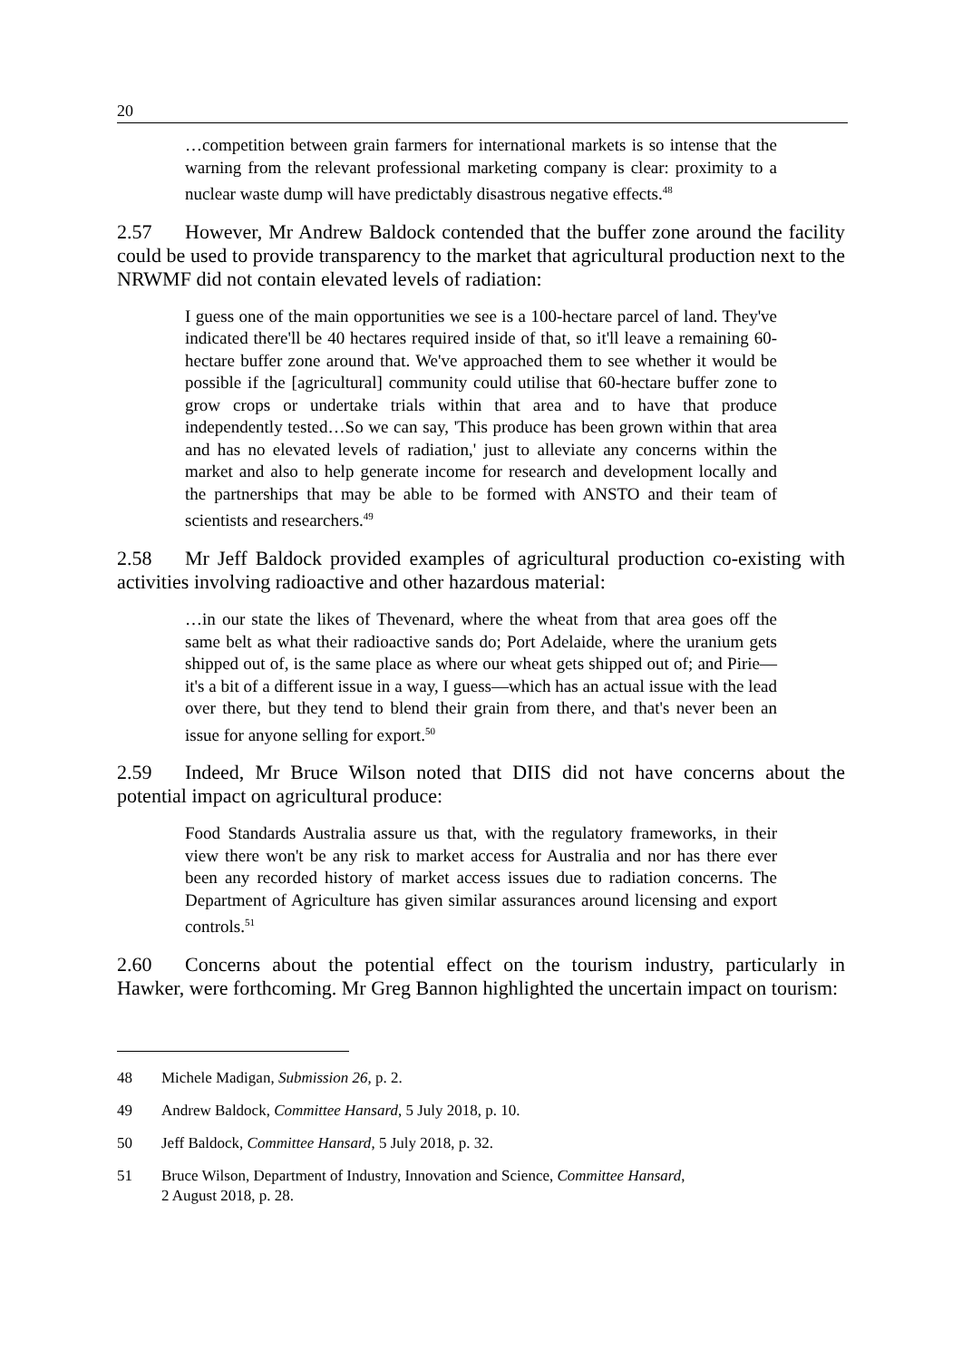20
…competition between grain farmers for international markets is so intense that the warning from the relevant professional marketing company is clear: proximity to a nuclear waste dump will have predictably disastrous negative effects.<sup>48</sup>
2.57 However, Mr Andrew Baldock contended that the buffer zone around the facility could be used to provide transparency to the market that agricultural production next to the NRWMF did not contain elevated levels of radiation:
I guess one of the main opportunities we see is a 100-hectare parcel of land. They've indicated there'll be 40 hectares required inside of that, so it'll leave a remaining 60-hectare buffer zone around that. We've approached them to see whether it would be possible if the [agricultural] community could utilise that 60-hectare buffer zone to grow crops or undertake trials within that area and to have that produce independently tested…So we can say, 'This produce has been grown within that area and has no elevated levels of radiation,' just to alleviate any concerns within the market and also to help generate income for research and development locally and the partnerships that may be able to be formed with ANSTO and their team of scientists and researchers.<sup>49</sup>
2.58 Mr Jeff Baldock provided examples of agricultural production co-existing with activities involving radioactive and other hazardous material:
…in our state the likes of Thevenard, where the wheat from that area goes off the same belt as what their radioactive sands do; Port Adelaide, where the uranium gets shipped out of, is the same place as where our wheat gets shipped out of; and Pirie—it's a bit of a different issue in a way, I guess—which has an actual issue with the lead over there, but they tend to blend their grain from there, and that's never been an issue for anyone selling for export.<sup>50</sup>
2.59 Indeed, Mr Bruce Wilson noted that DIIS did not have concerns about the potential impact on agricultural produce:
Food Standards Australia assure us that, with the regulatory frameworks, in their view there won't be any risk to market access for Australia and nor has there ever been any recorded history of market access issues due to radiation concerns. The Department of Agriculture has given similar assurances around licensing and export controls.<sup>51</sup>
2.60 Concerns about the potential effect on the tourism industry, particularly in Hawker, were forthcoming. Mr Greg Bannon highlighted the uncertain impact on tourism:
48 Michele Madigan, Submission 26, p. 2.
49 Andrew Baldock, Committee Hansard, 5 July 2018, p. 10.
50 Jeff Baldock, Committee Hansard, 5 July 2018, p. 32.
51 Bruce Wilson, Department of Industry, Innovation and Science, Committee Hansard,
2 August 2018, p. 28.